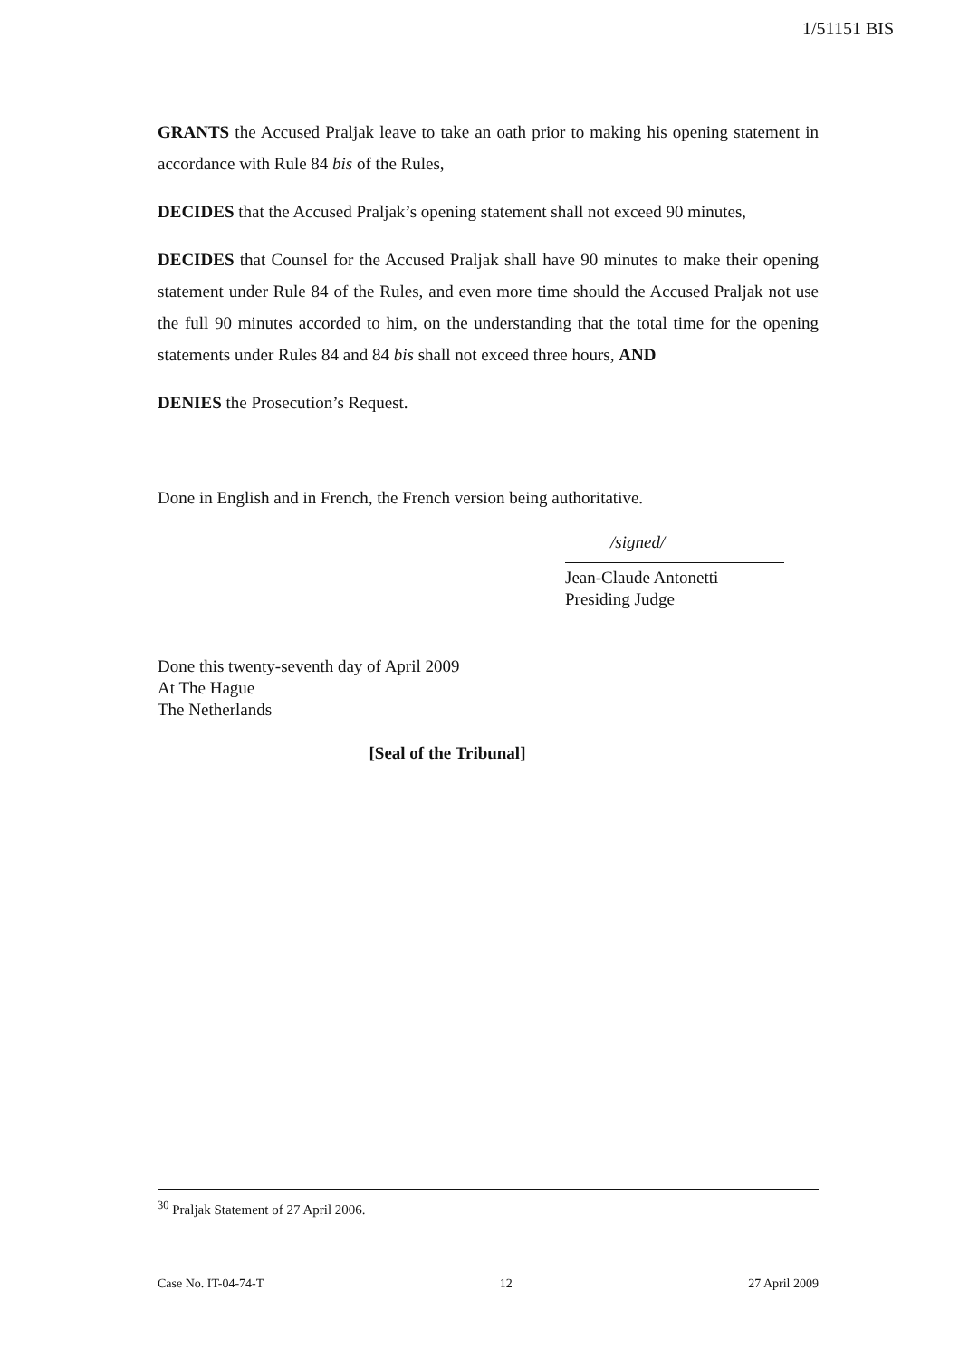1/51151 BIS
GRANTS the Accused Praljak leave to take an oath prior to making his opening statement in accordance with Rule 84 bis of the Rules,
DECIDES that the Accused Praljak’s opening statement shall not exceed 90 minutes,
DECIDES that Counsel for the Accused Praljak shall have 90 minutes to make their opening statement under Rule 84 of the Rules, and even more time should the Accused Praljak not use the full 90 minutes accorded to him, on the understanding that the total time for the opening statements under Rules 84 and 84 bis shall not exceed three hours, AND
DENIES the Prosecution’s Request.
Done in English and in French, the French version being authoritative.
/signed/
Jean-Claude Antonetti
Presiding Judge
Done this twenty-seventh day of April 2009
At The Hague
The Netherlands
[Seal of the Tribunal]
<sup>30</sup> Praljak Statement of 27 April 2006.
Case No. IT-04-74-T 12 27 April 2009